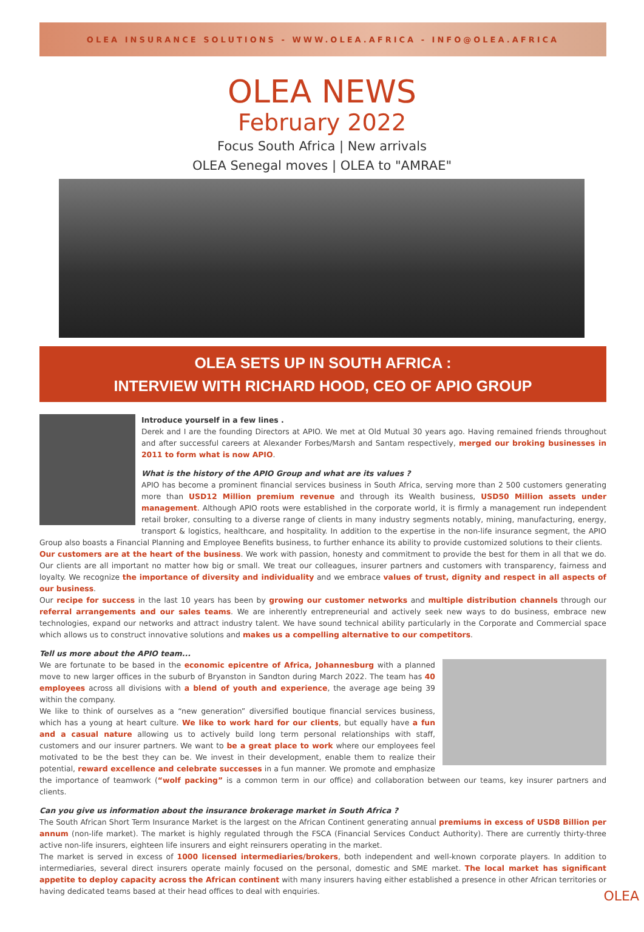OLEA INSURANCE SOLUTIONS - WWW.OLEA.AFRICA - INFO@OLEA.AFRICA
OLEA NEWS
February 2022
Focus South Africa | New arrivals
OLEA Senegal moves | OLEA to "AMRAE"
OLEA SETS UP IN SOUTH AFRICA :
INTERVIEW WITH RICHARD HOOD, CEO OF APIO GROUP
Introduce yourself in a few lines .
Derek and I are the founding Directors at APIO. We met at Old Mutual 30 years ago. Having remained friends throughout and after successful careers at Alexander Forbes/Marsh and Santam respectively, merged our broking businesses in 2011 to form what is now APIO.
What is the history of the APIO Group and what are its values ?
APIO has become a prominent financial services business in South Africa, serving more than 2 500 customers generating more than USD12 Million premium revenue and through its Wealth business, USD50 Million assets under management. Although APIO roots were established in the corporate world, it is firmly a management run independent retail broker, consulting to a diverse range of clients in many industry segments notably, mining, manufacturing, energy, transport & logistics, healthcare, and hospitality. In addition to the expertise in the non-life insurance segment, the APIO Group also boasts a Financial Planning and Employee Benefits business, to further enhance its ability to provide customized solutions to their clients.
Our customers are at the heart of the business. We work with passion, honesty and commitment to provide the best for them in all that we do. Our clients are all important no matter how big or small. We treat our colleagues, insurer partners and customers with transparency, fairness and loyalty. We recognize the importance of diversity and individuality and we embrace values of trust, dignity and respect in all aspects of our business.
Our recipe for success in the last 10 years has been by growing our customer networks and multiple distribution channels through our referral arrangements and our sales teams. We are inherently entrepreneurial and actively seek new ways to do business, embrace new technologies, expand our networks and attract industry talent. We have sound technical ability particularly in the Corporate and Commercial space which allows us to construct innovative solutions and makes us a compelling alternative to our competitors.
Tell us more about the APIO team...
We are fortunate to be based in the economic epicentre of Africa, Johannesburg with a planned move to new larger offices in the suburb of Bryanston in Sandton during March 2022. The team has 40 employees across all divisions with a blend of youth and experience, the average age being 39 within the company.
We like to think of ourselves as a “new generation” diversified boutique financial services business, which has a young at heart culture. We like to work hard for our clients, but equally have a fun and a casual nature allowing us to actively build long term personal relationships with staff, customers and our insurer partners. We want to be a great place to work where our employees feel motivated to be the best they can be. We invest in their development, enable them to realize their potential, reward excellence and celebrate successes in a fun manner. We promote and emphasize the importance of teamwork (“wolf packing” is a common term in our office) and collaboration between our teams, key insurer partners and clients.
Can you give us information about the insurance brokerage market in South Africa ?
The South African Short Term Insurance Market is the largest on the African Continent generating annual premiums in excess of USD8 Billion per annum (non-life market). The market is highly regulated through the FSCA (Financial Services Conduct Authority). There are currently thirty-three active non-life insurers, eighteen life insurers and eight reinsurers operating in the market.
The market is served in excess of 1000 licensed intermediaries/brokers, both independent and well-known corporate players. In addition to intermediaries, several direct insurers operate mainly focused on the personal, domestic and SME market. The local market has significant appetite to deploy capacity across the African continent with many insurers having either established a presence in other African territories or having dedicated teams based at their head offices to deal with enquiries.
OLEA